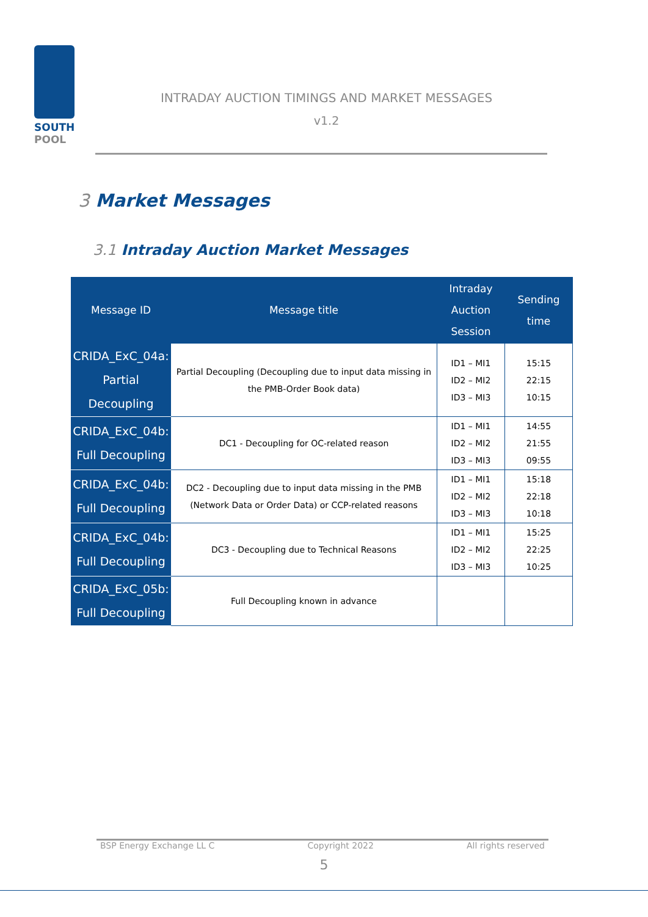SOUTH
POOL
INTRADAY AUCTION TIMINGS AND MARKET MESSAGES
v1.2
3 Market Messages
3.1 Intraday Auction Market Messages
| Message ID | Message title | Intraday Auction Session | Sending time |
| --- | --- | --- | --- |
| CRIDA_ExC_04a: Partial Decoupling | Partial Decoupling (Decoupling due to input data missing in the PMB-Order Book data) | ID1 – MI1 ID2 – MI2 ID3 – MI3 | 15:15 22:15 10:15 |
| CRIDA_ExC_04b: Full Decoupling | DC1 - Decoupling for OC-related reason | ID1 – MI1 ID2 – MI2 ID3 – MI3 | 14:55 21:55 09:55 |
| CRIDA_ExC_04b: Full Decoupling | DC2 - Decoupling due to input data missing in the PMB (Network Data or Order Data) or CCP-related reasons | ID1 – MI1 ID2 – MI2 ID3 – MI3 | 15:18 22:18 10:18 |
| CRIDA_ExC_04b: Full Decoupling | DC3 - Decoupling due to Technical Reasons | ID1 – MI1 ID2 – MI2 ID3 – MI3 | 15:25 22:25 10:25 |
| CRIDA_ExC_05b: Full Decoupling | Full Decoupling known in advance | | |
BSP Energy Exchange LL C Copyright 2022 All rights reserved
5